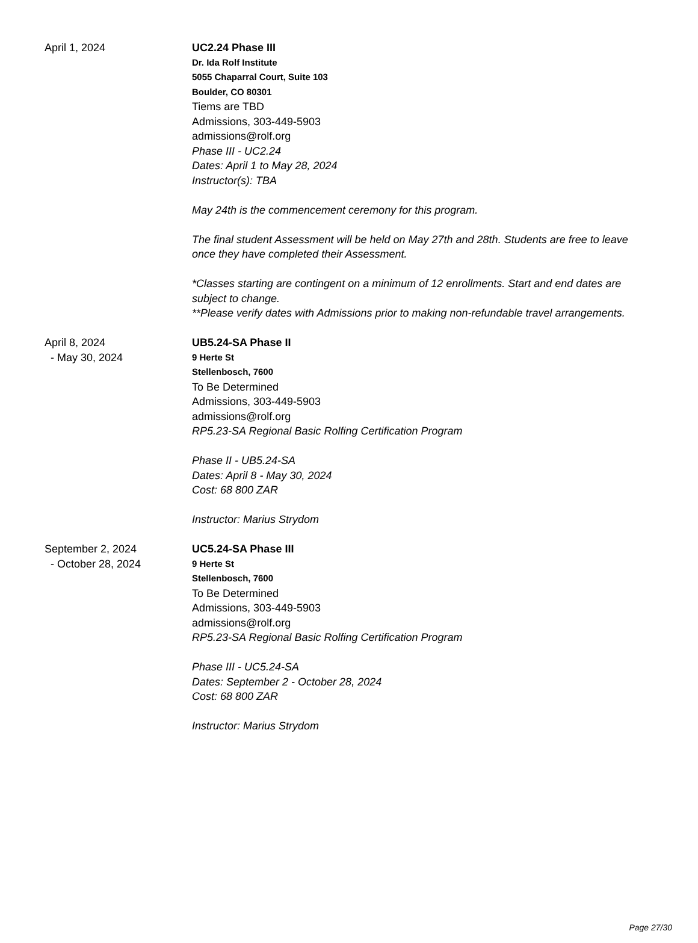April 1, 2024 UC2.24 Phase III
Dr. Ida Rolf Institute
5055 Chaparral Court, Suite 103
Boulder, CO 80301
Tiems are TBD
Admissions, 303-449-5903
admissions@rolf.org
Phase III - UC2.24
Dates: April 1 to May 28, 2024
Instructor(s): TBA
May 24th is the commencement ceremony for this program.
The final student Assessment will be held on May 27th and 28th. Students are free to leave once they have completed their Assessment.
*Classes starting are contingent on a minimum of 12 enrollments. Start and end dates are subject to change.
**Please verify dates with Admissions prior to making non-refundable travel arrangements.
April 8, 2024
- May 30, 2024
UB5.24-SA Phase II
9 Herte St
Stellenbosch, 7600
To Be Determined
Admissions, 303-449-5903
admissions@rolf.org
RP5.23-SA Regional Basic Rolfing Certification Program
Phase II - UB5.24-SA
Dates: April 8 - May 30, 2024
Cost: 68 800 ZAR
Instructor: Marius Strydom
September 2, 2024
- October 28, 2024
UC5.24-SA Phase III
9 Herte St
Stellenbosch, 7600
To Be Determined
Admissions, 303-449-5903
admissions@rolf.org
RP5.23-SA Regional Basic Rolfing Certification Program
Phase III - UC5.24-SA
Dates: September 2 - October 28, 2024
Cost: 68 800 ZAR
Instructor: Marius Strydom
Page 27/30